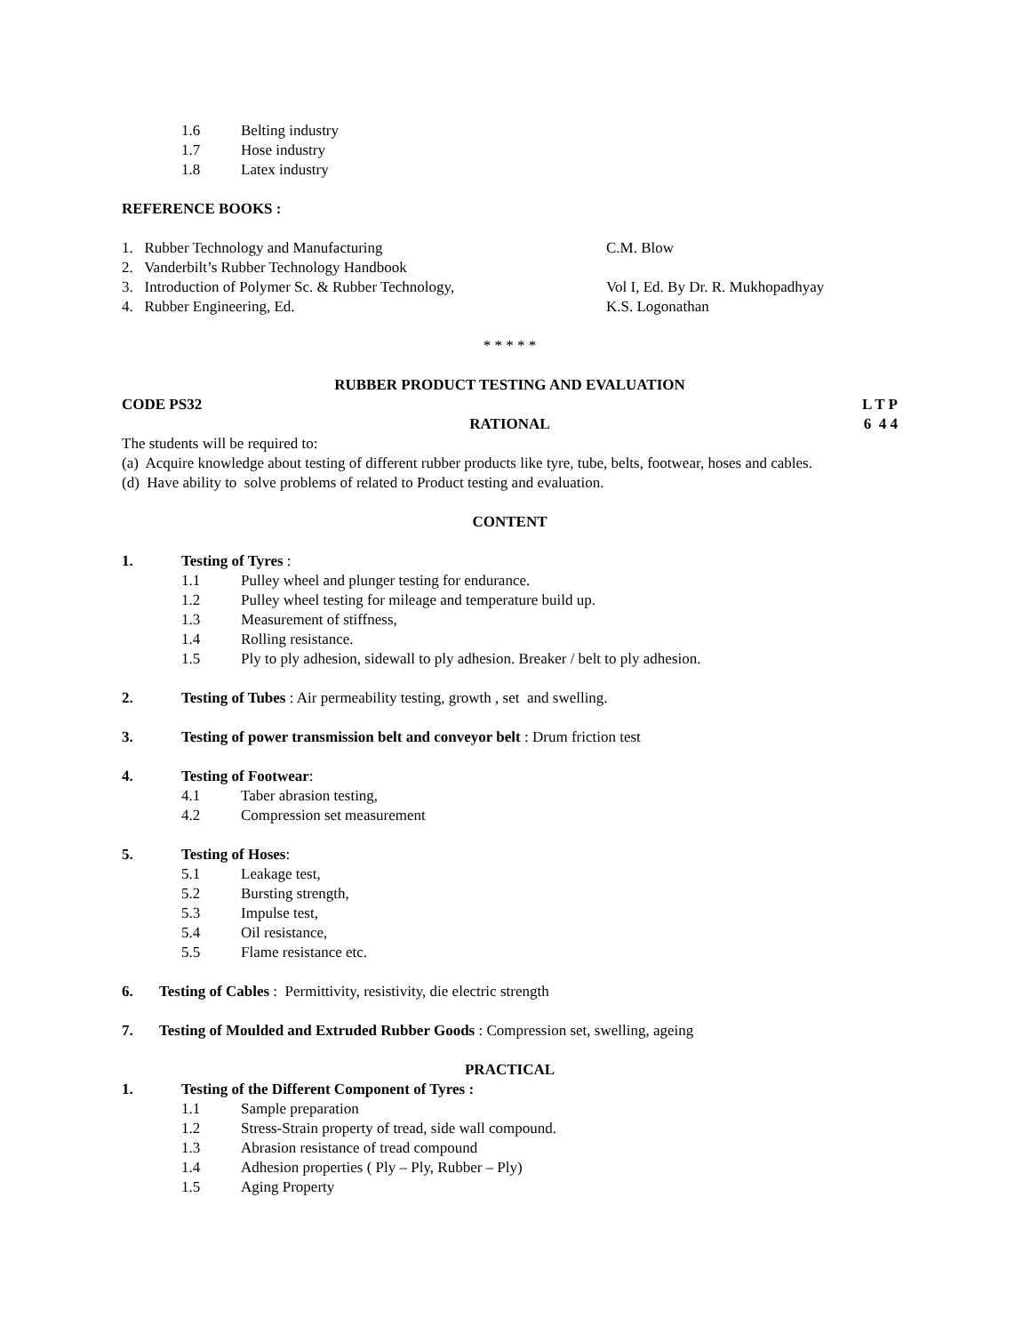1.6 Belting industry
1.7 Hose industry
1.8 Latex industry
REFERENCE BOOKS :
1. Rubber Technology and Manufacturing C.M. Blow
2. Vanderbilt’s Rubber Technology Handbook
3. Introduction of Polymer Sc. & Rubber Technology, Vol I, Ed. By Dr. R. Mukhopadhyay
4. Rubber Engineering, Ed. K.S. Logonathan
* * * * *
RUBBER PRODUCT TESTING AND EVALUATION
CODE PS32 L T P
6 4 4
RATIONAL
The students will be required to:
(a) Acquire knowledge about testing of different rubber products like tyre, tube, belts, footwear, hoses and cables.
(d) Have ability to solve problems of related to Product testing and evaluation.
CONTENT
1. Testing of Tyres :
1.1 Pulley wheel and plunger testing for endurance.
1.2 Pulley wheel testing for mileage and temperature build up.
1.3 Measurement of stiffness,
1.4 Rolling resistance.
1.5 Ply to ply adhesion, sidewall to ply adhesion. Breaker / belt to ply adhesion.
2. Testing of Tubes : Air permeability testing, growth , set and swelling.
3. Testing of power transmission belt and conveyor belt : Drum friction test
4. Testing of Footwear:
4.1 Taber abrasion testing,
4.2 Compression set measurement
5. Testing of Hoses:
5.1 Leakage test,
5.2 Bursting strength,
5.3 Impulse test,
5.4 Oil resistance,
5.5 Flame resistance etc.
6. Testing of Cables : Permittivity, resistivity, die electric strength
7. Testing of Moulded and Extruded Rubber Goods : Compression set, swelling, ageing
PRACTICAL
1. Testing of the Different Component of Tyres :
1.1 Sample preparation
1.2 Stress-Strain property of tread, side wall compound.
1.3 Abrasion resistance of tread compound
1.4 Adhesion properties ( Ply – Ply, Rubber – Ply)
1.5 Aging Property